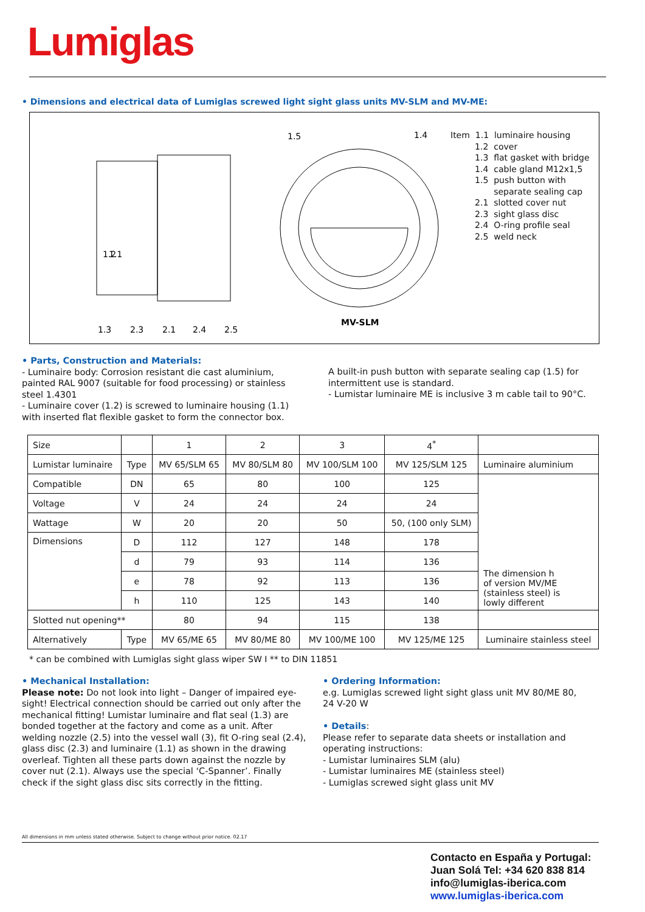Lumiglas
• Dimensions and electrical data of Lumiglas screwed light sight glass units MV-SLM and MV-ME:
1.2
1.1
1.3
2.3
2.1
2.4
2.5
1.5
1.4
MV-SLM
Item 1.1 luminaire housing 1.2 cover 1.3 flat gasket with bridge 1.4 cable gland M12x1,5 1.5 push button with separate sealing cap 2.1 slotted cover nut 2.3 sight glass disc 2.4 O-ring profile seal 2.5 weld neck
• Parts, Construction and Materials:
- Luminaire body: Corrosion resistant die cast aluminium, painted RAL 9007 (suitable for food processing) or stainless steel 1.4301
- Luminaire cover (1.2) is screwed to luminaire housing (1.1) with inserted flat flexible gasket to form the connector box.
A built-in push button with separate sealing cap (1.5) for intermittent use is standard.
- Lumistar luminaire ME is inclusive 3 m cable tail to 90°C.
| Size | | 1 | 2 | 3 | 4<sup>*</sup> | |
| Lumistar luminaire | Type | MV 65/SLM 65 | MV 80/SLM 80 | MV 100/SLM 100 | MV 125/SLM 125 | Luminaire aluminium |
| Compatible | DN | 65 | 80 | 100 | 125 | The dimension h of version MV/ME (stainless steel) is lowly different |
| Voltage | V | 24 | 24 | 24 | 24 | |
| Wattage | W | 20 | 20 | 50 | 50, (100 only SLM) | |
| Dimensions | D | 112 | 127 | 148 | 178 | |
| | d | 79 | 93 | 114 | 136 | |
| | e | 78 | 92 | 113 | 136 | |
| | h | 110 | 125 | 143 | 140 | |
| Slotted nut opening** | | 80 | 94 | 115 | 138 | |
| Alternatively | Type | MV 65/ME 65 | MV 80/ME 80 | MV 100/ME 100 | MV 125/ME 125 | Luminaire stainless steel |
* can be combined with Lumiglas sight glass wiper SW I ** to DIN 11851
• Mechanical Installation:
Please note: Do not look into light – Danger of impaired eye-sight! Electrical connection should be carried out only after the mechanical fitting! Lumistar luminaire and flat seal (1.3) are bonded together at the factory and come as a unit. After welding nozzle (2.5) into the vessel wall (3), fit O-ring seal (2.4), glass disc (2.3) and luminaire (1.1) as shown in the drawing overleaf. Tighten all these parts down against the nozzle by cover nut (2.1). Always use the special ‘C-Spanner’. Finally check if the sight glass disc sits correctly in the fitting.
• Ordering Information:
e.g. Lumiglas screwed light sight glass unit MV 80/ME 80, 24 V-20 W
• Details:
Please refer to separate data sheets or installation and operating instructions:
- Lumistar luminaires SLM (alu)
- Lumistar luminaires ME (stainless steel)
- Lumiglas screwed sight glass unit MV
All dimensions in mm unless stated otherwise. Subject to change without prior notice. 02.17
Contacto en España y Portugal:
Juan Solá Tel: +34 620 838 814
info@lumiglas-iberica.com
www.lumiglas-iberica.com